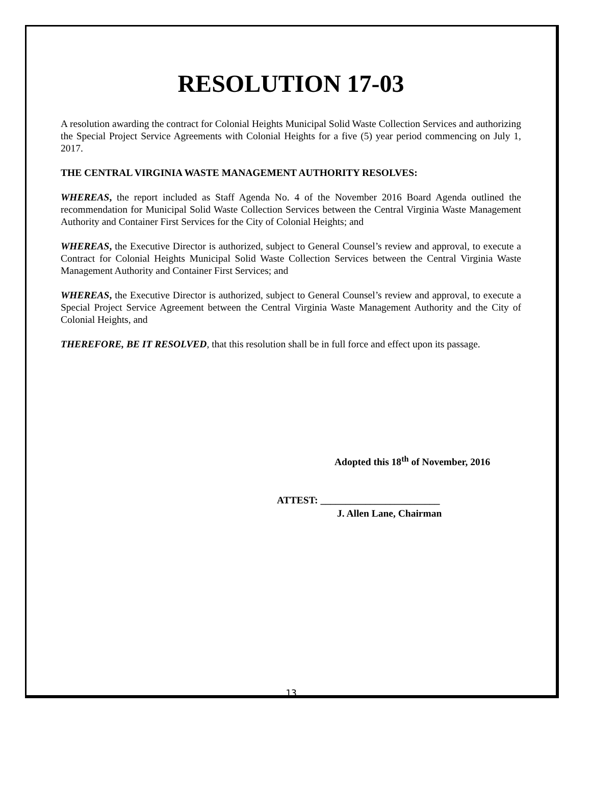RESOLUTION 17-03
A resolution awarding the contract for Colonial Heights Municipal Solid Waste Collection Services and authorizing the Special Project Service Agreements with Colonial Heights for a five (5) year period commencing on July 1, 2017.
THE CENTRAL VIRGINIA WASTE MANAGEMENT AUTHORITY RESOLVES:
WHEREAS, the report included as Staff Agenda No. 4 of the November 2016 Board Agenda outlined the recommendation for Municipal Solid Waste Collection Services between the Central Virginia Waste Management Authority and Container First Services for the City of Colonial Heights; and
WHEREAS, the Executive Director is authorized, subject to General Counsel’s review and approval, to execute a Contract for Colonial Heights Municipal Solid Waste Collection Services between the Central Virginia Waste Management Authority and Container First Services; and
WHEREAS, the Executive Director is authorized, subject to General Counsel’s review and approval, to execute a Special Project Service Agreement between the Central Virginia Waste Management Authority and the City of Colonial Heights, and
THEREFORE, BE IT RESOLVED, that this resolution shall be in full force and effect upon its passage.
Adopted this 18<sup>th</sup> of November, 2016
ATTEST: ________________________
J. Allen Lane, Chairman
13